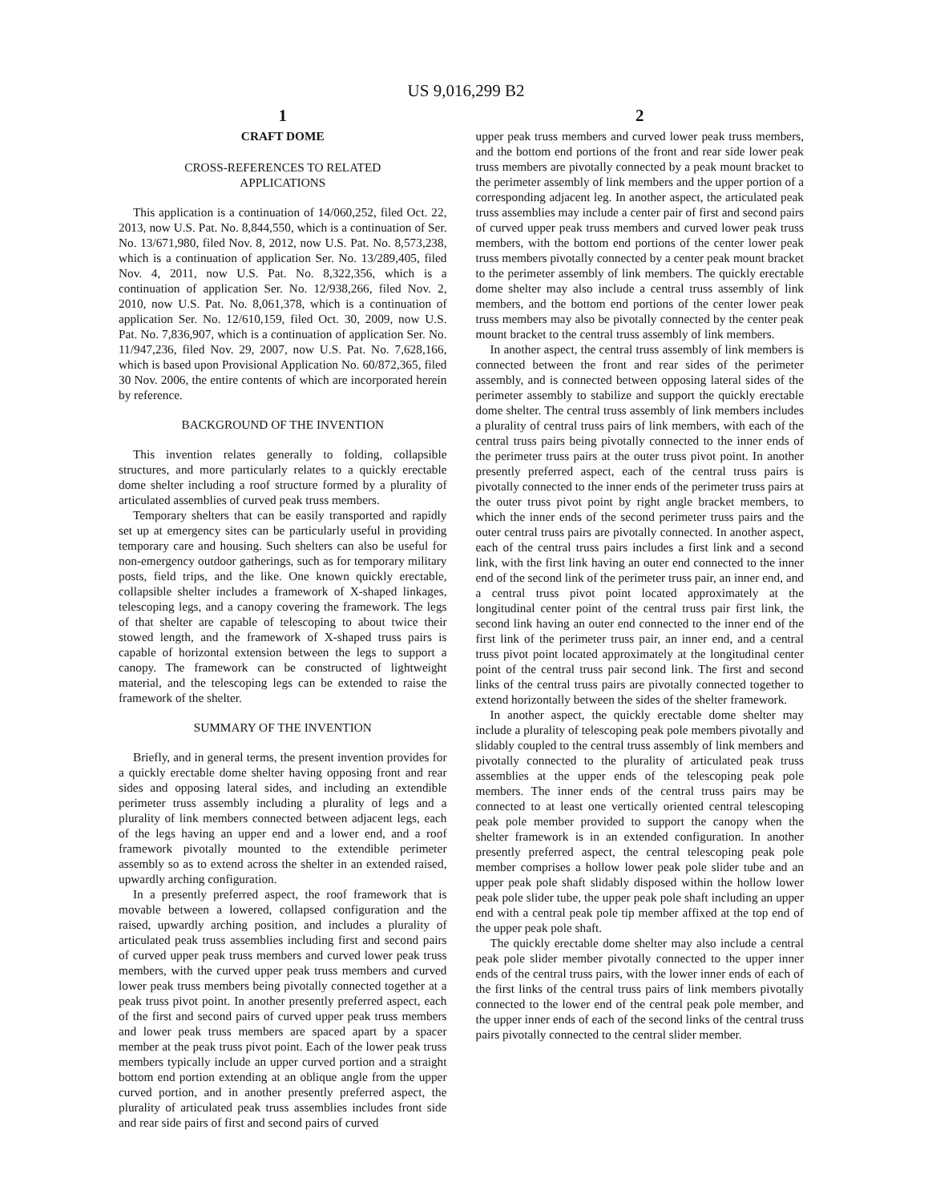US 9,016,299 B2
1
CRAFT DOME
CROSS-REFERENCES TO RELATED
APPLICATIONS
This application is a continuation of 14/060,252, filed Oct. 22, 2013, now U.S. Pat. No. 8,844,550, which is a continuation of Ser. No. 13/671,980, filed Nov. 8, 2012, now U.S. Pat. No. 8,573,238, which is a continuation of application Ser. No. 13/289,405, filed Nov. 4, 2011, now U.S. Pat. No. 8,322,356, which is a continuation of application Ser. No. 12/938,266, filed Nov. 2, 2010, now U.S. Pat. No. 8,061,378, which is a continuation of application Ser. No. 12/610,159, filed Oct. 30, 2009, now U.S. Pat. No. 7,836,907, which is a continuation of application Ser. No. 11/947,236, filed Nov. 29, 2007, now U.S. Pat. No. 7,628,166, which is based upon Provisional Application No. 60/872,365, filed 30 Nov. 2006, the entire contents of which are incorporated herein by reference.
BACKGROUND OF THE INVENTION
This invention relates generally to folding, collapsible structures, and more particularly relates to a quickly erectable dome shelter including a roof structure formed by a plurality of articulated assemblies of curved peak truss members.
Temporary shelters that can be easily transported and rapidly set up at emergency sites can be particularly useful in providing temporary care and housing. Such shelters can also be useful for non-emergency outdoor gatherings, such as for temporary military posts, field trips, and the like. One known quickly erectable, collapsible shelter includes a framework of X-shaped linkages, telescoping legs, and a canopy covering the framework. The legs of that shelter are capable of telescoping to about twice their stowed length, and the framework of X-shaped truss pairs is capable of horizontal extension between the legs to support a canopy. The framework can be constructed of lightweight material, and the telescoping legs can be extended to raise the framework of the shelter.
SUMMARY OF THE INVENTION
Briefly, and in general terms, the present invention provides for a quickly erectable dome shelter having opposing front and rear sides and opposing lateral sides, and including an extendible perimeter truss assembly including a plurality of legs and a plurality of link members connected between adjacent legs, each of the legs having an upper end and a lower end, and a roof framework pivotally mounted to the extendible perimeter assembly so as to extend across the shelter in an extended raised, upwardly arching configuration.
In a presently preferred aspect, the roof framework that is movable between a lowered, collapsed configuration and the raised, upwardly arching position, and includes a plurality of articulated peak truss assemblies including first and second pairs of curved upper peak truss members and curved lower peak truss members, with the curved upper peak truss members and curved lower peak truss members being pivotally connected together at a peak truss pivot point. In another presently preferred aspect, each of the first and second pairs of curved upper peak truss members and lower peak truss members are spaced apart by a spacer member at the peak truss pivot point. Each of the lower peak truss members typically include an upper curved portion and a straight bottom end portion extending at an oblique angle from the upper curved portion, and in another presently preferred aspect, the plurality of articulated peak truss assemblies includes front side and rear side pairs of first and second pairs of curved
2
upper peak truss members and curved lower peak truss members, and the bottom end portions of the front and rear side lower peak truss members are pivotally connected by a peak mount bracket to the perimeter assembly of link members and the upper portion of a corresponding adjacent leg. In another aspect, the articulated peak truss assemblies may include a center pair of first and second pairs of curved upper peak truss members and curved lower peak truss members, with the bottom end portions of the center lower peak truss members pivotally connected by a center peak mount bracket to the perimeter assembly of link members. The quickly erectable dome shelter may also include a central truss assembly of link members, and the bottom end portions of the center lower peak truss members may also be pivotally connected by the center peak mount bracket to the central truss assembly of link members.
In another aspect, the central truss assembly of link members is connected between the front and rear sides of the perimeter assembly, and is connected between opposing lateral sides of the perimeter assembly to stabilize and support the quickly erectable dome shelter. The central truss assembly of link members includes a plurality of central truss pairs of link members, with each of the central truss pairs being pivotally connected to the inner ends of the perimeter truss pairs at the outer truss pivot point. In another presently preferred aspect, each of the central truss pairs is pivotally connected to the inner ends of the perimeter truss pairs at the outer truss pivot point by right angle bracket members, to which the inner ends of the second perimeter truss pairs and the outer central truss pairs are pivotally connected. In another aspect, each of the central truss pairs includes a first link and a second link, with the first link having an outer end connected to the inner end of the second link of the perimeter truss pair, an inner end, and a central truss pivot point located approximately at the longitudinal center point of the central truss pair first link, the second link having an outer end connected to the inner end of the first link of the perimeter truss pair, an inner end, and a central truss pivot point located approximately at the longitudinal center point of the central truss pair second link. The first and second links of the central truss pairs are pivotally connected together to extend horizontally between the sides of the shelter framework.
In another aspect, the quickly erectable dome shelter may include a plurality of telescoping peak pole members pivotally and slidably coupled to the central truss assembly of link members and pivotally connected to the plurality of articulated peak truss assemblies at the upper ends of the telescoping peak pole members. The inner ends of the central truss pairs may be connected to at least one vertically oriented central telescoping peak pole member provided to support the canopy when the shelter framework is in an extended configuration. In another presently preferred aspect, the central telescoping peak pole member comprises a hollow lower peak pole slider tube and an upper peak pole shaft slidably disposed within the hollow lower peak pole slider tube, the upper peak pole shaft including an upper end with a central peak pole tip member affixed at the top end of the upper peak pole shaft.
The quickly erectable dome shelter may also include a central peak pole slider member pivotally connected to the upper inner ends of the central truss pairs, with the lower inner ends of each of the first links of the central truss pairs of link members pivotally connected to the lower end of the central peak pole member, and the upper inner ends of each of the second links of the central truss pairs pivotally connected to the central slider member.